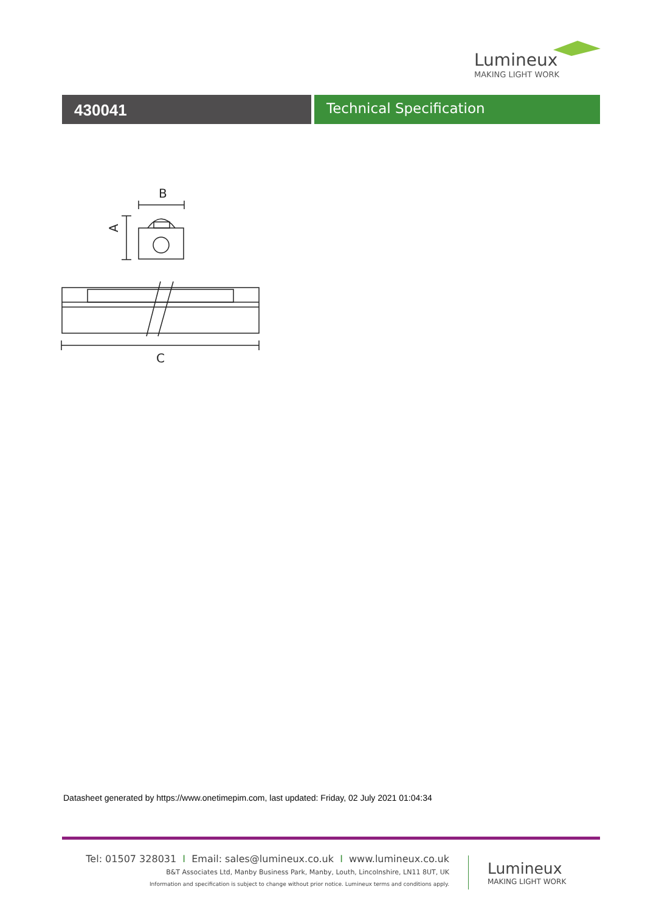Lumineux
MAKING LIGHT WORK
430041 Technical Specification
B
A
C
Datasheet generated by https://www.onetimepim.com, last updated: Friday, 02 July 2021 01:04:34
Tel: 01507 328031 I Email: sales@lumineux.co.uk I www.lumineux.co.uk
B&T Associates Ltd, Manby Business Park, Manby, Louth, Lincolnshire, LN11 8UT, UK
Information and specification is subject to change without prior notice. Lumineux terms and conditions apply.
Lumineux
MAKING LIGHT WORK